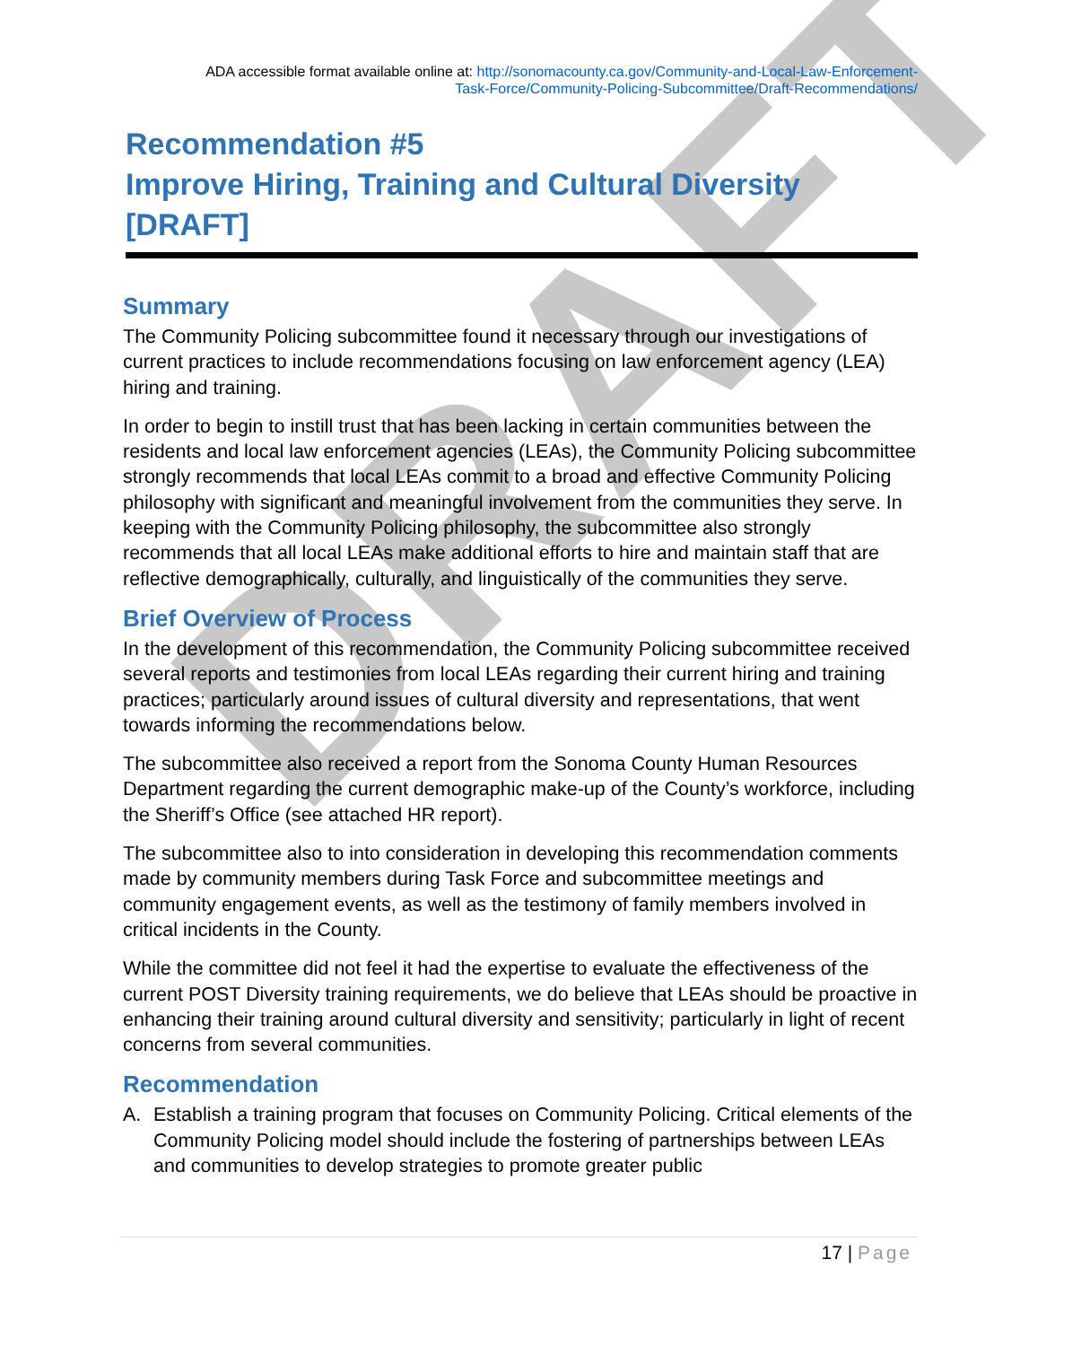DRAFT
ADA accessible format available online at: http://sonomacounty.ca.gov/Community-and-Local-Law-Enforcement-
Task-Force/Community-Policing-Subcommittee/Draft-Recommendations/
Recommendation #5
Improve Hiring, Training and Cultural Diversity
[DRAFT]
Summary
The Community Policing subcommittee found it necessary through our investigations of current practices to include recommendations focusing on law enforcement agency (LEA) hiring and training.
In order to begin to instill trust that has been lacking in certain communities between the residents and local law enforcement agencies (LEAs), the Community Policing subcommittee strongly recommends that local LEAs commit to a broad and effective Community Policing philosophy with significant and meaningful involvement from the communities they serve. In keeping with the Community Policing philosophy, the subcommittee also strongly recommends that all local LEAs make additional efforts to hire and maintain staff that are reflective demographically, culturally, and linguistically of the communities they serve.
Brief Overview of Process
In the development of this recommendation, the Community Policing subcommittee received several reports and testimonies from local LEAs regarding their current hiring and training practices; particularly around issues of cultural diversity and representations, that went towards informing the recommendations below.
The subcommittee also received a report from the Sonoma County Human Resources Department regarding the current demographic make-up of the County’s workforce, including the Sheriff’s Office (see attached HR report).
The subcommittee also to into consideration in developing this recommendation comments made by community members during Task Force and subcommittee meetings and community engagement events, as well as the testimony of family members involved in critical incidents in the County.
While the committee did not feel it had the expertise to evaluate the effectiveness of the current POST Diversity training requirements, we do believe that LEAs should be proactive in enhancing their training around cultural diversity and sensitivity; particularly in light of recent concerns from several communities.
Recommendation
A. Establish a training program that focuses on Community Policing. Critical elements of the Community Policing model should include the fostering of partnerships between LEAs and communities to develop strategies to promote greater public
17 | Page